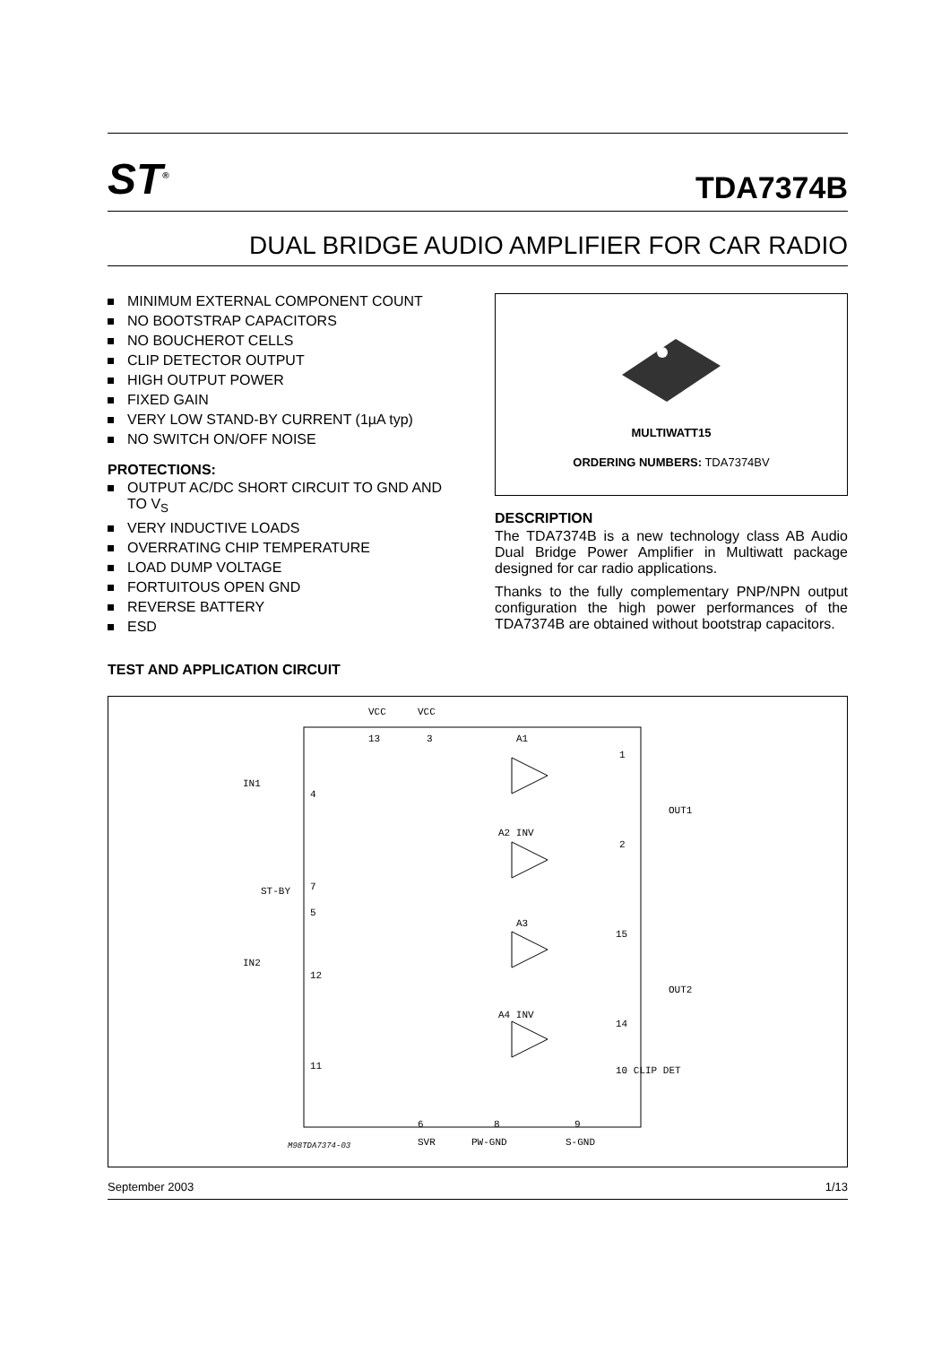ST<sup>®</sup>
TDA7374B
DUAL BRIDGE AUDIO AMPLIFIER FOR CAR RADIO
MINIMUM EXTERNAL COMPONENT COUNT
NO BOOTSTRAP CAPACITORS
NO BOUCHEROT CELLS
CLIP DETECTOR OUTPUT
HIGH OUTPUT POWER
FIXED GAIN
VERY LOW STAND-BY CURRENT (1µA typ)
NO SWITCH ON/OFF NOISE
PROTECTIONS:
OUTPUT AC/DC SHORT CIRCUIT TO GND AND TO V<sub>S</sub>
VERY INDUCTIVE LOADS
OVERRATING CHIP TEMPERATURE
LOAD DUMP VOLTAGE
FORTUITOUS OPEN GND
REVERSE BATTERY
ESD
TEST AND APPLICATION CIRCUIT
MULTIWATT15
ORDERING NUMBERS: TDA7374BV
DESCRIPTION
The TDA7374B is a new technology class AB Audio Dual Bridge Power Amplifier in Multiwatt package designed for car radio applications.
Thanks to the fully complementary PNP/NPN output configuration the high power performances of the TDA7374B are obtained without bootstrap capacitors.
VCC
VCC
13
3
A1
IN1
4
1
OUT1
A2 INV
2
ST-BY
7
5
A3
15
IN2
12
OUT2
A4 INV
14
11
10 CLIP DET
6
8
9
M98TDA7374-03
SVR
PW-GND
S-GND
September 2003 1/13